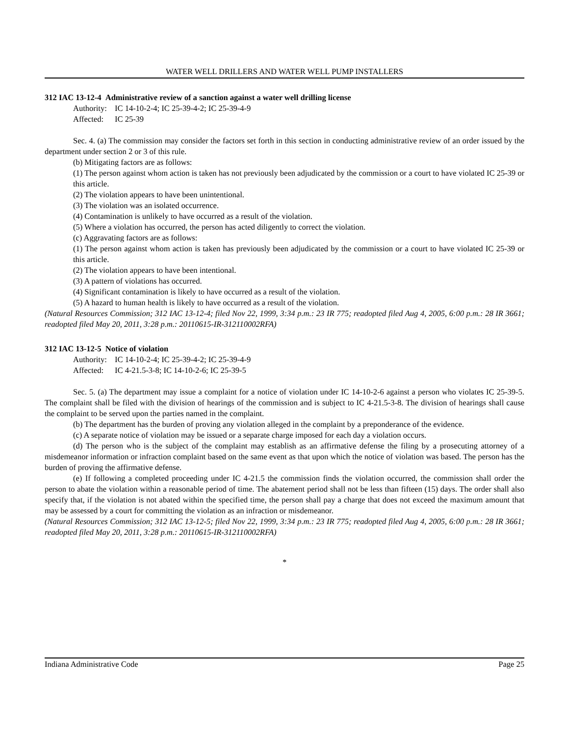WATER WELL DRILLERS AND WATER WELL PUMP INSTALLERS
312 IAC 13-12-4 Administrative review of a sanction against a water well drilling license
Authority: IC 14-10-2-4; IC 25-39-4-2; IC 25-39-4-9
Affected: IC 25-39
Sec. 4. (a) The commission may consider the factors set forth in this section in conducting administrative review of an order issued by the department under section 2 or 3 of this rule.
(b) Mitigating factors are as follows:
(1) The person against whom action is taken has not previously been adjudicated by the commission or a court to have violated IC 25-39 or this article.
(2) The violation appears to have been unintentional.
(3) The violation was an isolated occurrence.
(4) Contamination is unlikely to have occurred as a result of the violation.
(5) Where a violation has occurred, the person has acted diligently to correct the violation.
(c) Aggravating factors are as follows:
(1) The person against whom action is taken has previously been adjudicated by the commission or a court to have violated IC 25-39 or this article.
(2) The violation appears to have been intentional.
(3) A pattern of violations has occurred.
(4) Significant contamination is likely to have occurred as a result of the violation.
(5) A hazard to human health is likely to have occurred as a result of the violation.
(Natural Resources Commission; 312 IAC 13-12-4; filed Nov 22, 1999, 3:34 p.m.: 23 IR 775; readopted filed Aug 4, 2005, 6:00 p.m.: 28 IR 3661; readopted filed May 20, 2011, 3:28 p.m.: 20110615-IR-312110002RFA)
312 IAC 13-12-5 Notice of violation
Authority: IC 14-10-2-4; IC 25-39-4-2; IC 25-39-4-9
Affected: IC 4-21.5-3-8; IC 14-10-2-6; IC 25-39-5
Sec. 5. (a) The department may issue a complaint for a notice of violation under IC 14-10-2-6 against a person who violates IC 25-39-5. The complaint shall be filed with the division of hearings of the commission and is subject to IC 4-21.5-3-8. The division of hearings shall cause the complaint to be served upon the parties named in the complaint.
(b) The department has the burden of proving any violation alleged in the complaint by a preponderance of the evidence.
(c) A separate notice of violation may be issued or a separate charge imposed for each day a violation occurs.
(d) The person who is the subject of the complaint may establish as an affirmative defense the filing by a prosecuting attorney of a misdemeanor information or infraction complaint based on the same event as that upon which the notice of violation was based. The person has the burden of proving the affirmative defense.
(e) If following a completed proceeding under IC 4-21.5 the commission finds the violation occurred, the commission shall order the person to abate the violation within a reasonable period of time. The abatement period shall not be less than fifteen (15) days. The order shall also specify that, if the violation is not abated within the specified time, the person shall pay a charge that does not exceed the maximum amount that may be assessed by a court for committing the violation as an infraction or misdemeanor.
(Natural Resources Commission; 312 IAC 13-12-5; filed Nov 22, 1999, 3:34 p.m.: 23 IR 775; readopted filed Aug 4, 2005, 6:00 p.m.: 28 IR 3661; readopted filed May 20, 2011, 3:28 p.m.: 20110615-IR-312110002RFA)
*
Indiana Administrative Code Page 25